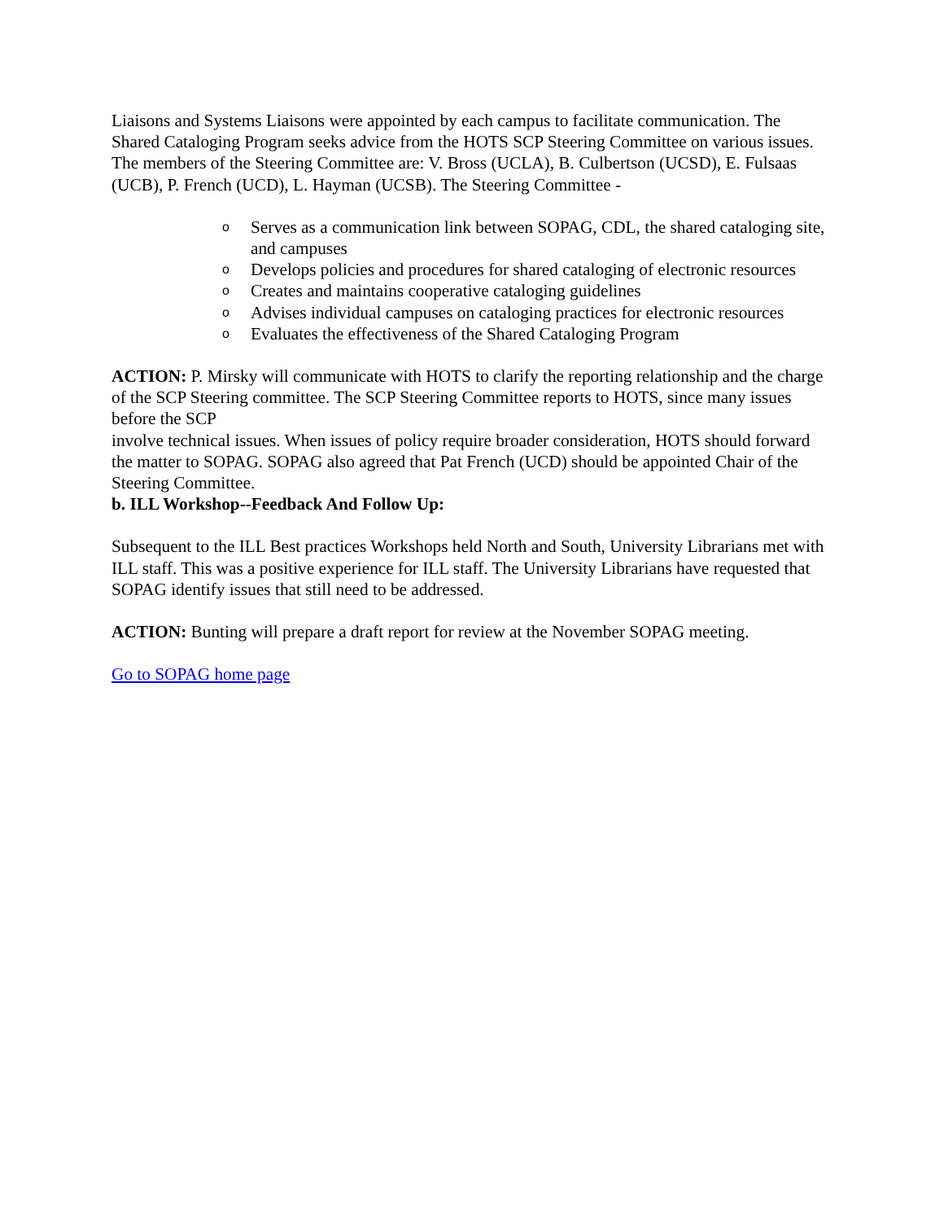Liaisons and Systems Liaisons were appointed by each campus to facilitate communication. The Shared Cataloging Program seeks advice from the HOTS SCP Steering Committee on various issues. The members of the Steering Committee are: V. Bross (UCLA), B. Culbertson (UCSD), E. Fulsaas (UCB), P. French (UCD), L. Hayman (UCSB). The Steering Committee -
o Serves as a communication link between SOPAG, CDL, the shared cataloging site, and campuses
o Develops policies and procedures for shared cataloging of electronic resources
o Creates and maintains cooperative cataloging guidelines
o Advises individual campuses on cataloging practices for electronic resources
o Evaluates the effectiveness of the Shared Cataloging Program
ACTION: P. Mirsky will communicate with HOTS to clarify the reporting relationship and the charge of the SCP Steering committee. The SCP Steering Committee reports to HOTS, since many issues before the SCP
involve technical issues. When issues of policy require broader consideration, HOTS should forward the matter to SOPAG. SOPAG also agreed that Pat French (UCD) should be appointed Chair of the Steering Committee.
b. ILL Workshop--Feedback And Follow Up:
Subsequent to the ILL Best practices Workshops held North and South, University Librarians met with ILL staff. This was a positive experience for ILL staff. The University Librarians have requested that SOPAG identify issues that still need to be addressed.
ACTION: Bunting will prepare a draft report for review at the November SOPAG meeting.
Go to SOPAG home page